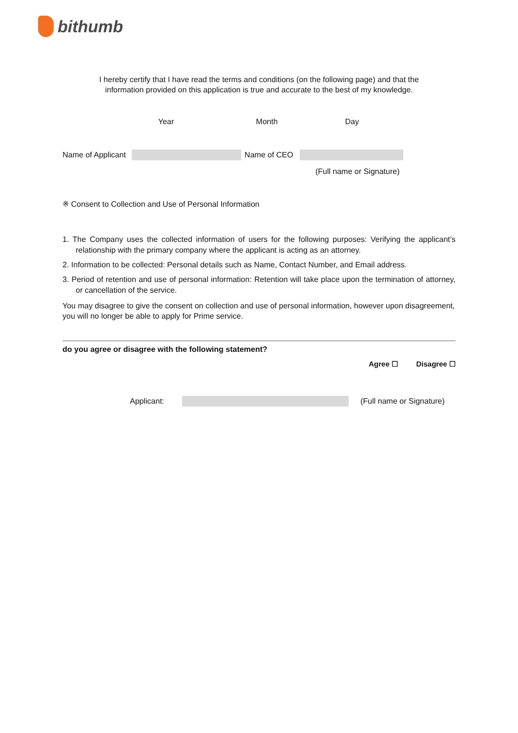bithumb
I hereby certify that I have read the terms and conditions (on the following page) and that the
information provided on this application is true and accurate to the best of my knowledge.
Year Month Day
Name of Applicant Name of CEO
(Full name or Signature)
※ Consent to Collection and Use of Personal Information
1. The Company uses the collected information of users for the following purposes: Verifying the applicant’s relationship with the primary company where the applicant is acting as an attorney.
2. Information to be collected: Personal details such as Name, Contact Number, and Email address.
3. Period of retention and use of personal information: Retention will take place upon the termination of attorney, or cancellation of the service.
You may disagree to give the consent on collection and use of personal information, however upon disagreement, you will no longer be able to apply for Prime service.
do you agree or disagree with the following statement?
Agree ☐ Disagree ☐
Applicant: (Full name or Signature)